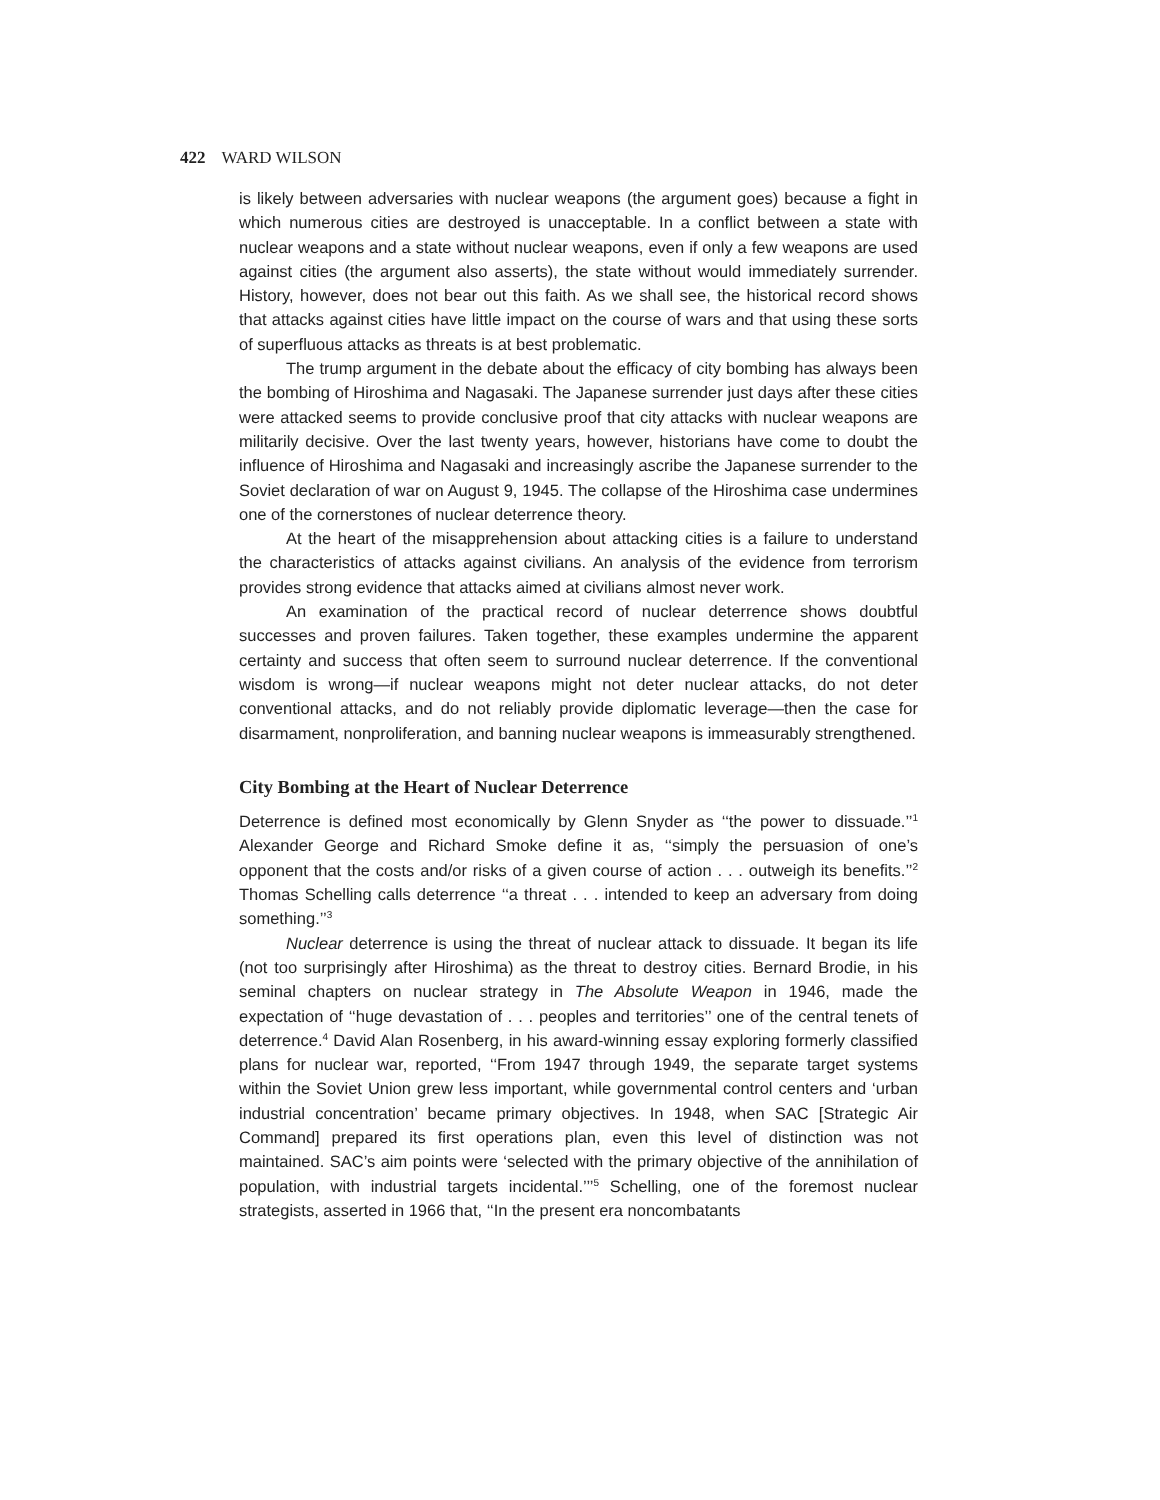422 WARD WILSON
is likely between adversaries with nuclear weapons (the argument goes) because a fight in which numerous cities are destroyed is unacceptable. In a conflict between a state with nuclear weapons and a state without nuclear weapons, even if only a few weapons are used against cities (the argument also asserts), the state without would immediately surrender. History, however, does not bear out this faith. As we shall see, the historical record shows that attacks against cities have little impact on the course of wars and that using these sorts of superfluous attacks as threats is at best problematic.
The trump argument in the debate about the efficacy of city bombing has always been the bombing of Hiroshima and Nagasaki. The Japanese surrender just days after these cities were attacked seems to provide conclusive proof that city attacks with nuclear weapons are militarily decisive. Over the last twenty years, however, historians have come to doubt the influence of Hiroshima and Nagasaki and increasingly ascribe the Japanese surrender to the Soviet declaration of war on August 9, 1945. The collapse of the Hiroshima case undermines one of the cornerstones of nuclear deterrence theory.
At the heart of the misapprehension about attacking cities is a failure to understand the characteristics of attacks against civilians. An analysis of the evidence from terrorism provides strong evidence that attacks aimed at civilians almost never work.
An examination of the practical record of nuclear deterrence shows doubtful successes and proven failures. Taken together, these examples undermine the apparent certainty and success that often seem to surround nuclear deterrence. If the conventional wisdom is wrong—if nuclear weapons might not deter nuclear attacks, do not deter conventional attacks, and do not reliably provide diplomatic leverage—then the case for disarmament, nonproliferation, and banning nuclear weapons is immeasurably strengthened.
City Bombing at the Heart of Nuclear Deterrence
Deterrence is defined most economically by Glenn Snyder as ‘‘the power to dissuade.’’<sup>1</sup> Alexander George and Richard Smoke define it as, ‘‘simply the persuasion of one’s opponent that the costs and/or risks of a given course of action . . . outweigh its benefits.’’<sup>2</sup> Thomas Schelling calls deterrence ‘‘a threat . . . intended to keep an adversary from doing something.’’<sup>3</sup>
Nuclear deterrence is using the threat of nuclear attack to dissuade. It began its life (not too surprisingly after Hiroshima) as the threat to destroy cities. Bernard Brodie, in his seminal chapters on nuclear strategy in The Absolute Weapon in 1946, made the expectation of ‘‘huge devastation of . . . peoples and territories’’ one of the central tenets of deterrence.<sup>4</sup> David Alan Rosenberg, in his award-winning essay exploring formerly classified plans for nuclear war, reported, ‘‘From 1947 through 1949, the separate target systems within the Soviet Union grew less important, while governmental control centers and ‘urban industrial concentration’ became primary objectives. In 1948, when SAC [Strategic Air Command] prepared its first operations plan, even this level of distinction was not maintained. SAC’s aim points were ‘selected with the primary objective of the annihilation of population, with industrial targets incidental.’’’<sup>5</sup> Schelling, one of the foremost nuclear strategists, asserted in 1966 that, ‘‘In the present era noncombatants